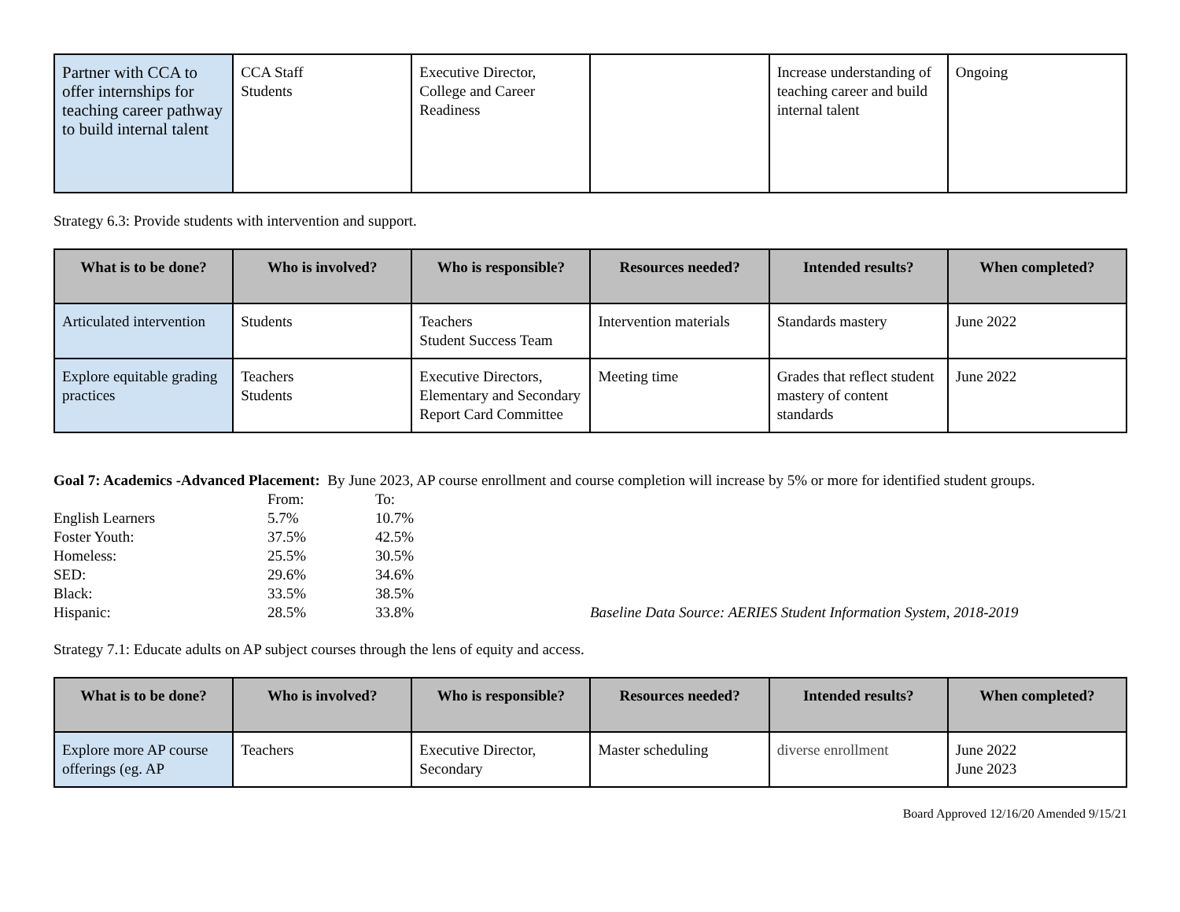| Partner with CCA to offer internships for teaching career pathway to build internal talent | CCA Staff Students | Executive Director, College and Career Readiness | | Increase understanding of teaching career and build internal talent | Ongoing |
Strategy 6.3: Provide students with intervention and support.
| What is to be done? | Who is involved? | Who is responsible? | Resources needed? | Intended results? | When completed? |
| --- | --- | --- | --- | --- | --- |
| Articulated intervention | Students | Teachers Student Success Team | Intervention materials | Standards mastery | June 2022 |
| Explore equitable grading practices | Teachers Students | Executive Directors, Elementary and Secondary Report Card Committee | Meeting time | Grades that reflect student mastery of content standards | June 2022 |
Goal 7: Academics -Advanced Placement: By June 2023, AP course enrollment and course completion will increase by 5% or more for identified student groups.
| | From: | To: | |
| English Learners | 5.7% | 10.7% | |
| Foster Youth: | 37.5% | 42.5% | |
| Homeless: | 25.5% | 30.5% | |
| SED: | 29.6% | 34.6% | |
| Black: | 33.5% | 38.5% | |
| Hispanic: | 28.5% | 33.8% | Baseline Data Source: AERIES Student Information System, 2018-2019 |
Strategy 7.1: Educate adults on AP subject courses through the lens of equity and access.
| What is to be done? | Who is involved? | Who is responsible? | Resources needed? | Intended results? | When completed? |
| --- | --- | --- | --- | --- | --- |
| Explore more AP course offerings (eg. AP | Teachers | Executive Director, Secondary | Master scheduling | diverse enrollment | June 2022 June 2023 |
Board Approved 12/16/20 Amended 9/15/21